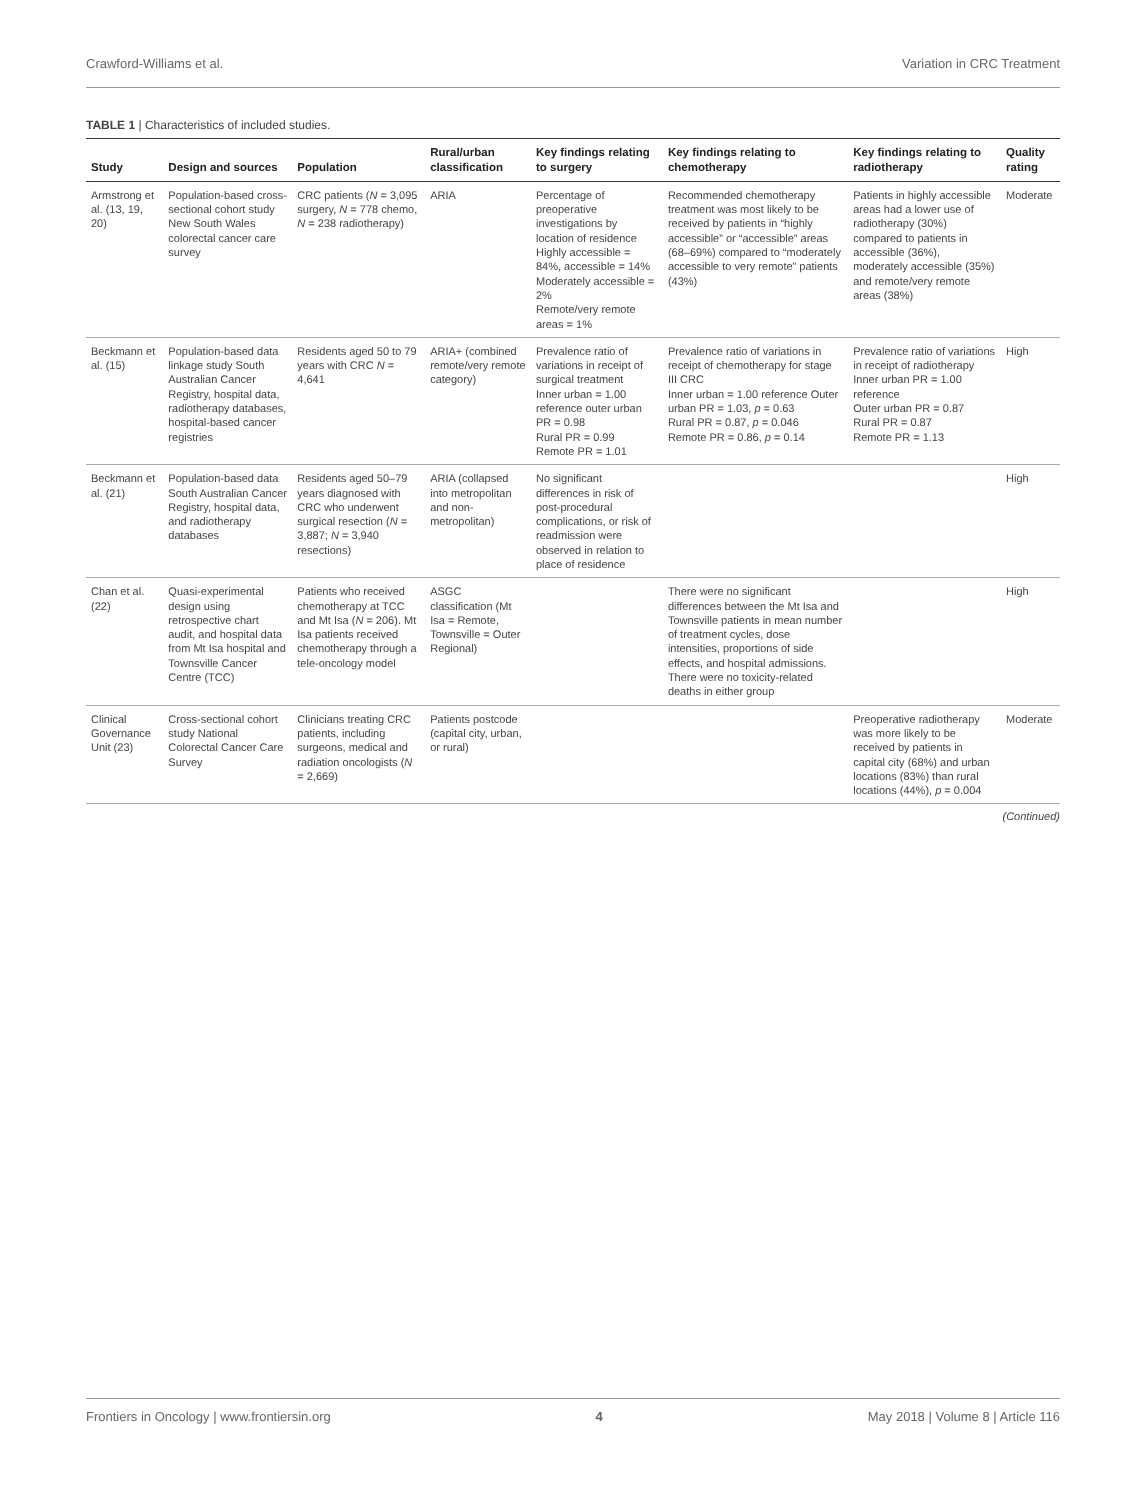Crawford-Williams et al. Variation in CRC Treatment
TABLE 1 | Characteristics of included studies.
| Study | Design and sources | Population | Rural/urban classification | Key findings relating to surgery | Key findings relating to chemotherapy | Key findings relating to radiotherapy | Quality rating |
| --- | --- | --- | --- | --- | --- | --- | --- |
| Armstrong et al. (13, 19, 20) | Population-based cross-sectional cohort study New South Wales colorectal cancer care survey | CRC patients ( N = 3,095 surgery, N = 778 chemo, N = 238 radiotherapy) | ARIA | Percentage of preoperative investigations by location of residence Highly accessible = 84%, accessible = 14% Moderately accessible = 2% Remote/very remote areas = 1% | Recommended chemotherapy treatment was most likely to be received by patients in “highly accessible” or “accessible” areas (68–69%) compared to “moderately accessible to very remote” patients (43%) | Patients in highly accessible areas had a lower use of radiotherapy (30%) compared to patients in accessible (36%), moderately accessible (35%) and remote/very remote areas (38%) | Moderate |
| Beckmann et al. (15) | Population-based data linkage study South Australian Cancer Registry, hospital data, radiotherapy databases, hospital-based cancer registries | Residents aged 50 to 79 years with CRC N = 4,641 | ARIA+ (combined remote/very remote category) | Prevalence ratio of variations in receipt of surgical treatment Inner urban = 1.00 reference outer urban PR = 0.98 Rural PR = 0.99 Remote PR = 1.01 | Prevalence ratio of variations in receipt of chemotherapy for stage III CRC Inner urban = 1.00 reference Outer urban PR = 1.03, p = 0.63 Rural PR = 0.87, p = 0.046 Remote PR = 0.86, p = 0.14 | Prevalence ratio of variations in receipt of radiotherapy Inner urban PR = 1.00 reference Outer urban PR = 0.87 Rural PR = 0.87 Remote PR = 1.13 | High |
| Beckmann et al. (21) | Population-based data South Australian Cancer Registry, hospital data, and radiotherapy databases | Residents aged 50–79 years diagnosed with CRC who underwent surgical resection ( N = 3,887; N = 3,940 resections) | ARIA (collapsed into metropolitan and non-metropolitan) | No significant differences in risk of post-procedural complications, or risk of readmission were observed in relation to place of residence | | | High |
| Chan et al. (22) | Quasi-experimental design using retrospective chart audit, and hospital data from Mt Isa hospital and Townsville Cancer Centre (TCC) | Patients who received chemotherapy at TCC and Mt Isa ( N = 206). Mt Isa patients received chemotherapy through a tele-oncology model | ASGC classification (Mt Isa = Remote, Townsville = Outer Regional) | | There were no significant differences between the Mt Isa and Townsville patients in mean number of treatment cycles, dose intensities, proportions of side effects, and hospital admissions. There were no toxicity-related deaths in either group | | High |
| Clinical Governance Unit (23) | Cross-sectional cohort study National Colorectal Cancer Care Survey | Clinicians treating CRC patients, including surgeons, medical and radiation oncologists ( N = 2,669) | Patients postcode (capital city, urban, or rural) | | | Preoperative radiotherapy was more likely to be received by patients in capital city (68%) and urban locations (83%) than rural locations (44%), p = 0.004 | Moderate |
(Continued)
Frontiers in Oncology | www.frontiersin.org 4 May 2018 | Volume 8 | Article 116